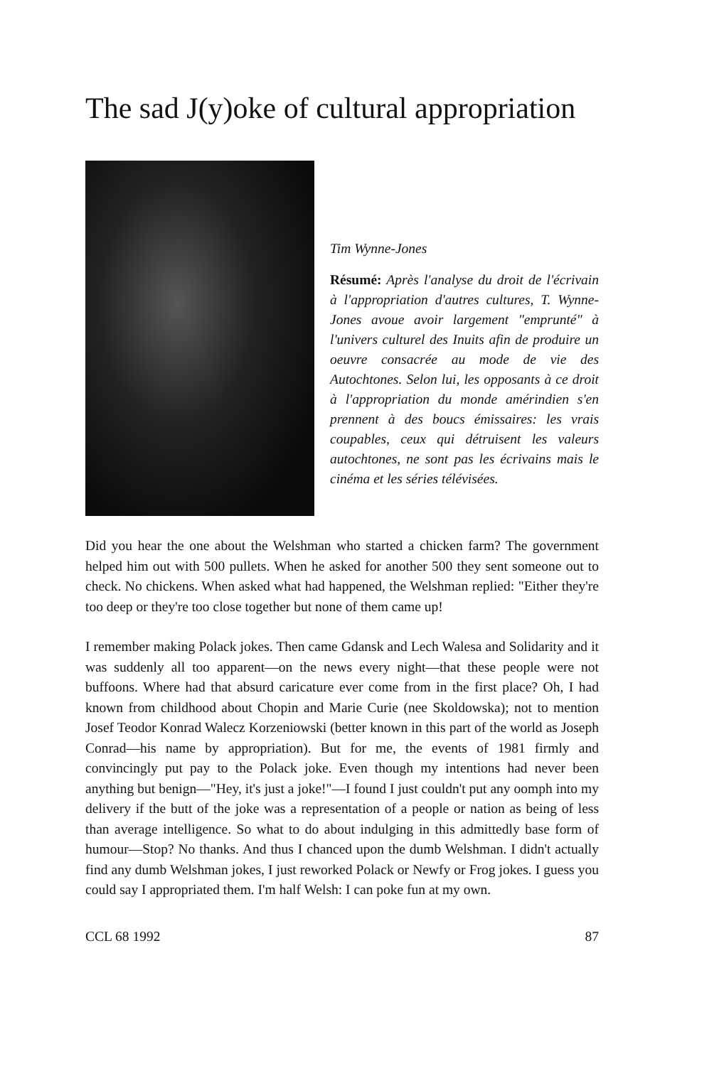The sad J(y)oke of cultural appropriation
Tim Wynne-Jones
Résumé: Après l'analyse du droit de l'écrivain à l'appropriation d'autres cultures, T. Wynne-Jones avoue avoir largement "emprunté" à l'univers culturel des Inuits afin de produire un oeuvre consacrée au mode de vie des Autochtones. Selon lui, les opposants à ce droit à l'appropriation du monde amérindien s'en prennent à des boucs émissaires: les vrais coupables, ceux qui détruisent les valeurs autochtones, ne sont pas les écrivains mais le cinéma et les séries télévisées.
Did you hear the one about the Welshman who started a chicken farm? The government helped him out with 500 pullets. When he asked for another 500 they sent someone out to check. No chickens. When asked what had happened, the Welshman replied: "Either they're too deep or they're too close together but none of them came up!
I remember making Polack jokes. Then came Gdansk and Lech Walesa and Solidarity and it was suddenly all too apparent—on the news every night—that these people were not buffoons. Where had that absurd caricature ever come from in the first place? Oh, I had known from childhood about Chopin and Marie Curie (nee Skoldowska); not to mention Josef Teodor Konrad Walecz Korzeniowski (better known in this part of the world as Joseph Conrad—his name by appropriation). But for me, the events of 1981 firmly and convincingly put pay to the Polack joke. Even though my intentions had never been anything but benign—"Hey, it's just a joke!"—I found I just couldn't put any oomph into my delivery if the butt of the joke was a representation of a people or nation as being of less than average intelligence. So what to do about indulging in this admittedly base form of humour—Stop? No thanks. And thus I chanced upon the dumb Welshman. I didn't actually find any dumb Welshman jokes, I just reworked Polack or Newfy or Frog jokes. I guess you could say I appropriated them. I'm half Welsh: I can poke fun at my own.
CCL 68 1992 87